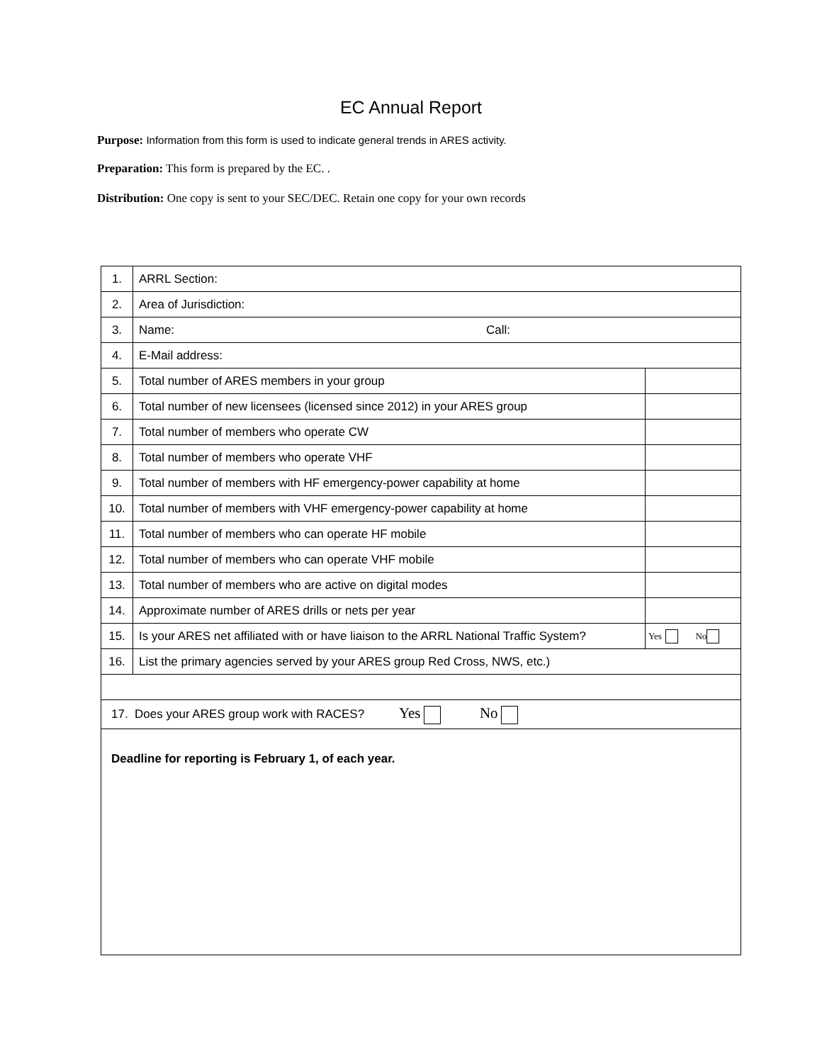EC Annual Report
Purpose: Information from this form is used to indicate general trends in ARES activity.
Preparation: This form is prepared by the EC. .
Distribution: One copy is sent to your SEC/DEC. Retain one copy for your own records
| 1. | ARRL Section: | |
| 2. | Area of Jurisdiction: | |
| 3. | Name: Call: | |
| 4. | E-Mail address: | |
| 5. | Total number of ARES members in your group | |
| 6. | Total number of new licensees (licensed since 2012) in your ARES group | |
| 7. | Total number of members who operate CW | |
| 8. | Total number of members who operate VHF | |
| 9. | Total number of members with HF emergency-power capability at home | |
| 10. | Total number of members with VHF emergency-power capability at home | |
| 11. | Total number of members who can operate HF mobile | |
| 12. | Total number of members who can operate VHF mobile | |
| 13. | Total number of members who are active on digital modes | |
| 14. | Approximate number of ARES drills or nets per year | |
| 15. | Is your ARES net affiliated with or have liaison to the ARRL National Traffic System? | Yes No |
| 16. | List the primary agencies served by your ARES group Red Cross, NWS, etc.) | |
| 17. Does your ARES group work with RACES? Yes No | | |
| Deadline for reporting is February 1, of each year. | | |